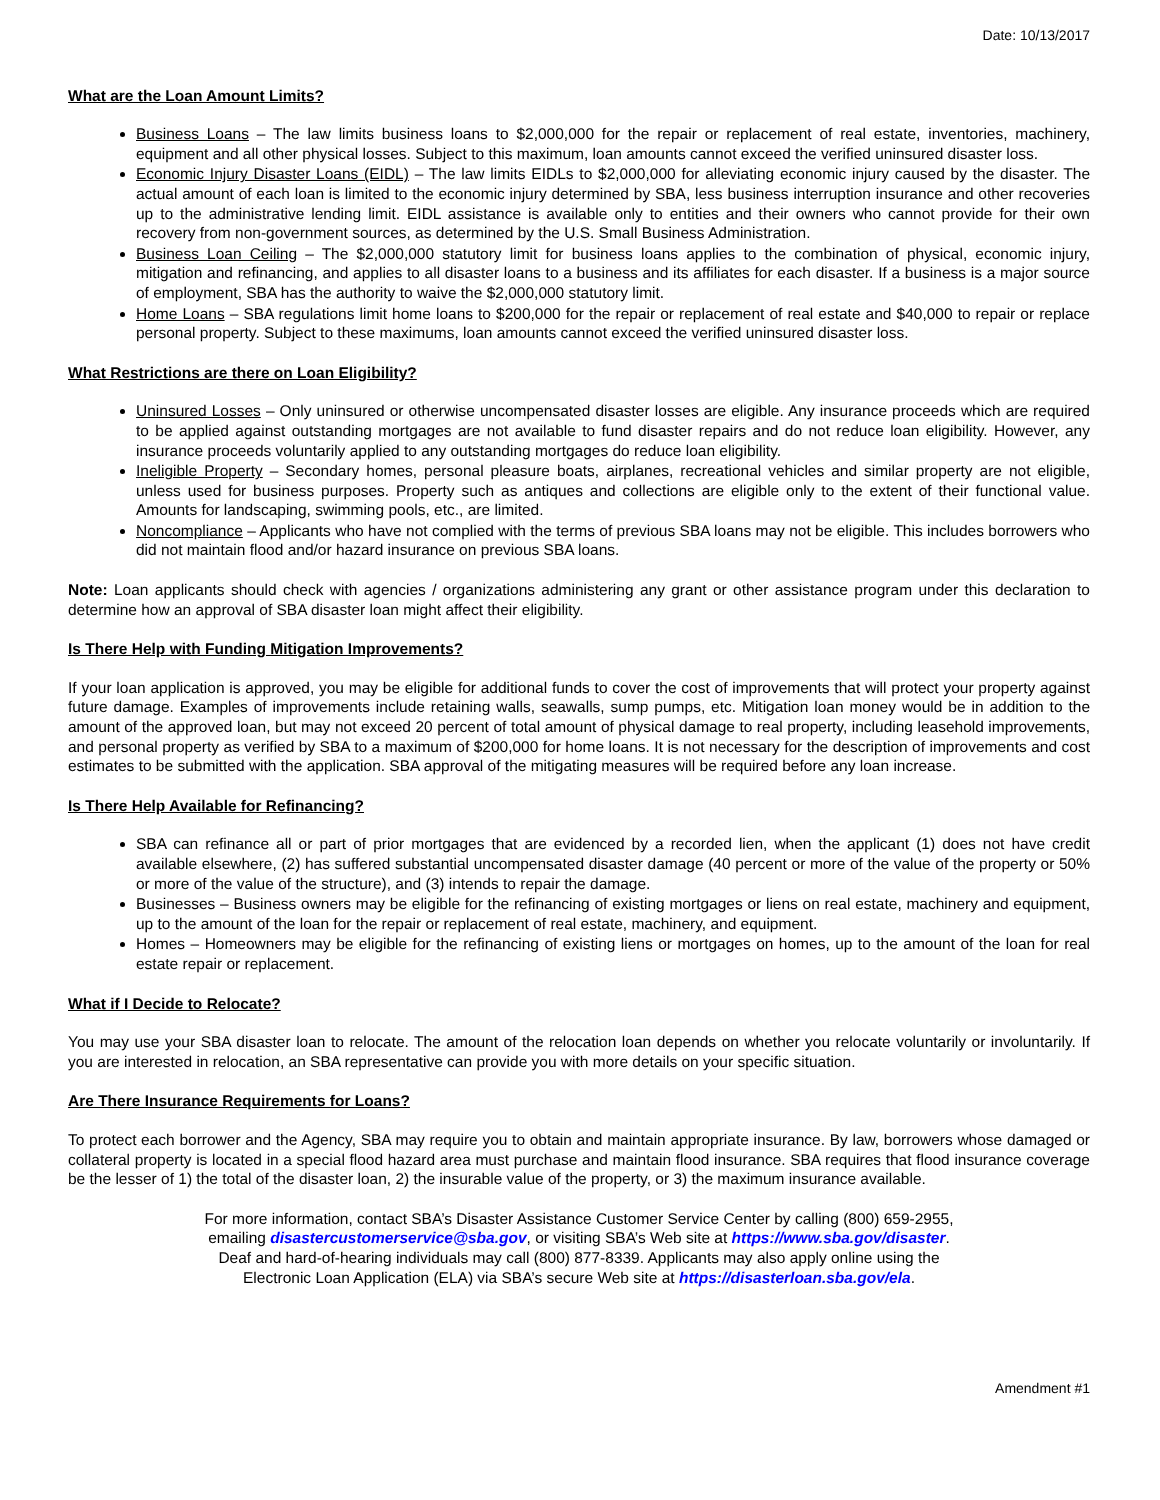Date: 10/13/2017
What are the Loan Amount Limits?
Business Loans – The law limits business loans to $2,000,000 for the repair or replacement of real estate, inventories, machinery, equipment and all other physical losses. Subject to this maximum, loan amounts cannot exceed the verified uninsured disaster loss.
Economic Injury Disaster Loans (EIDL) – The law limits EIDLs to $2,000,000 for alleviating economic injury caused by the disaster. The actual amount of each loan is limited to the economic injury determined by SBA, less business interruption insurance and other recoveries up to the administrative lending limit. EIDL assistance is available only to entities and their owners who cannot provide for their own recovery from non-government sources, as determined by the U.S. Small Business Administration.
Business Loan Ceiling – The $2,000,000 statutory limit for business loans applies to the combination of physical, economic injury, mitigation and refinancing, and applies to all disaster loans to a business and its affiliates for each disaster. If a business is a major source of employment, SBA has the authority to waive the $2,000,000 statutory limit.
Home Loans – SBA regulations limit home loans to $200,000 for the repair or replacement of real estate and $40,000 to repair or replace personal property. Subject to these maximums, loan amounts cannot exceed the verified uninsured disaster loss.
What Restrictions are there on Loan Eligibility?
Uninsured Losses – Only uninsured or otherwise uncompensated disaster losses are eligible. Any insurance proceeds which are required to be applied against outstanding mortgages are not available to fund disaster repairs and do not reduce loan eligibility. However, any insurance proceeds voluntarily applied to any outstanding mortgages do reduce loan eligibility.
Ineligible Property – Secondary homes, personal pleasure boats, airplanes, recreational vehicles and similar property are not eligible, unless used for business purposes. Property such as antiques and collections are eligible only to the extent of their functional value. Amounts for landscaping, swimming pools, etc., are limited.
Noncompliance – Applicants who have not complied with the terms of previous SBA loans may not be eligible. This includes borrowers who did not maintain flood and/or hazard insurance on previous SBA loans.
Note: Loan applicants should check with agencies / organizations administering any grant or other assistance program under this declaration to determine how an approval of SBA disaster loan might affect their eligibility.
Is There Help with Funding Mitigation Improvements?
If your loan application is approved, you may be eligible for additional funds to cover the cost of improvements that will protect your property against future damage. Examples of improvements include retaining walls, seawalls, sump pumps, etc. Mitigation loan money would be in addition to the amount of the approved loan, but may not exceed 20 percent of total amount of physical damage to real property, including leasehold improvements, and personal property as verified by SBA to a maximum of $200,000 for home loans. It is not necessary for the description of improvements and cost estimates to be submitted with the application. SBA approval of the mitigating measures will be required before any loan increase.
Is There Help Available for Refinancing?
SBA can refinance all or part of prior mortgages that are evidenced by a recorded lien, when the applicant (1) does not have credit available elsewhere, (2) has suffered substantial uncompensated disaster damage (40 percent or more of the value of the property or 50% or more of the value of the structure), and (3) intends to repair the damage.
Businesses – Business owners may be eligible for the refinancing of existing mortgages or liens on real estate, machinery and equipment, up to the amount of the loan for the repair or replacement of real estate, machinery, and equipment.
Homes – Homeowners may be eligible for the refinancing of existing liens or mortgages on homes, up to the amount of the loan for real estate repair or replacement.
What if I Decide to Relocate?
You may use your SBA disaster loan to relocate. The amount of the relocation loan depends on whether you relocate voluntarily or involuntarily. If you are interested in relocation, an SBA representative can provide you with more details on your specific situation.
Are There Insurance Requirements for Loans?
To protect each borrower and the Agency, SBA may require you to obtain and maintain appropriate insurance. By law, borrowers whose damaged or collateral property is located in a special flood hazard area must purchase and maintain flood insurance. SBA requires that flood insurance coverage be the lesser of 1) the total of the disaster loan, 2) the insurable value of the property, or 3) the maximum insurance available.
For more information, contact SBA’s Disaster Assistance Customer Service Center by calling (800) 659-2955,
emailing disastercustomerservice@sba.gov, or visiting SBA’s Web site at https://www.sba.gov/disaster.
Deaf and hard-of-hearing individuals may call (800) 877-8339. Applicants may also apply online using the
Electronic Loan Application (ELA) via SBA’s secure Web site at https://disasterloan.sba.gov/ela.
Amendment #1